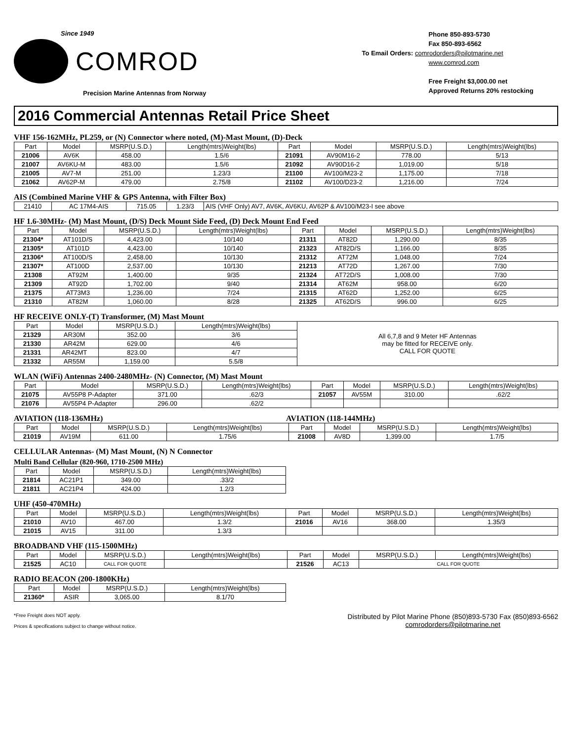Since 1949
COMROD
Precision Marine Antennas from Norway
Phone 850-893-5730
Fax 850-893-6562
To Email Orders: comrodorders@pilotmarine.net
www.comrod.com
Free Freight $3,000.00 net
Approved Returns 20% restocking
2016 Commercial Antennas Retail Price Sheet
VHF 156-162MHz, PL259, or (N) Connector where noted, (M)-Mast Mount, (D)-Deck
| Part | Model | MSRP(U.S.D.) | Length(mtrs)Weight(lbs) | Part | Model | MSRP(U.S.D.) | Length(mtrs)Weight(lbs) |
| --- | --- | --- | --- | --- | --- | --- | --- |
| 21006 | AV6K | 458.00 | 1.5/6 | 21091 | AV90M16-2 | 778.00 | 5/13 |
| 21007 | AV6KU-M | 483.00 | 1.5/6 | 21092 | AV90D16-2 | 1,019.00 | 5/18 |
| 21005 | AV7-M | 251.00 | 1.23/3 | 21100 | AV100/M23-2 | 1,175.00 | 7/18 |
| 21062 | AV62P-M | 479.00 | 2.75/8 | 21102 | AV100/D23-2 | 1,216.00 | 7/24 |
AIS (Combined Marine VHF & GPS Antenna, with Filter Box)
| 21410 | AC 17M4-AIS | 715.05 | 1.23/3 | AIS (VHF Only) AV7, AV6K, AV6KU, AV62P & AV100/M23-I see above |
HF 1.6-30MHz- (M) Mast Mount, (D/S) Deck Mount Side Feed, (D) Deck Mount End Feed
| Part | Model | MSRP(U.S.D.) | Length(mtrs)Weight(lbs) | Part | Model | MSRP(U.S.D.) | Length(mtrs)Weight(lbs) |
| --- | --- | --- | --- | --- | --- | --- | --- |
| 21304* | AT101D/S | 4,423.00 | 10/140 | 21311 | AT82D | 1,290.00 | 8/35 |
| 21305* | AT101D | 4,423.00 | 10/140 | 21323 | AT82D/S | 1,166.00 | 8/35 |
| 21306* | AT100D/S | 2,458.00 | 10/130 | 21312 | AT72M | 1,048.00 | 7/24 |
| 21307* | AT100D | 2,537.00 | 10/130 | 21213 | AT72D | 1,267.00 | 7/30 |
| 21308 | AT92M | 1,400.00 | 9/35 | 21324 | AT72D/S | 1,008.00 | 7/30 |
| 21309 | AT92D | 1,702.00 | 9/40 | 21314 | AT62M | 958.00 | 6/20 |
| 21375 | AT73M3 | 1,236.00 | 7/24 | 21315 | AT62D | 1,252.00 | 6/25 |
| 21310 | AT82M | 1,060.00 | 8/28 | 21325 | AT62D/S | 996.00 | 6/25 |
HF RECEIVE ONLY-(T) Transformer, (M) Mast Mount
| Part | Model | MSRP(U.S.D.) | Length(mtrs)Weight(lbs) | All 6,7,8 and 9 Meter HF Antennas may be fitted for RECEIVE only. CALL FOR QUOTE |
| 21329 | AR30M | 352.00 | 3/6 | |
| 21330 | AR42M | 629.00 | 4/6 | |
| 21331 | AR42MT | 823.00 | 4/7 | |
| 21332 | AR55M | 1,159.00 | 5.5/8 | |
WLAN (WiFi) Antennas 2400-2480MHz- (N) Connector, (M) Mast Mount
| Part | Model | MSRP(U.S.D.) | Length(mtrs)Weight(lbs) | Part | Model | MSRP(U.S.D.) | Length(mtrs)Weight(lbs) |
| --- | --- | --- | --- | --- | --- | --- | --- |
| 21075 | AV55P8 P-Adapter | 371.00 | .62/3 | 21057 | AV55M | 310.00 | .62/2 |
| 21076 | AV55P4 P-Adapter | 296.00 | .62/2 | | | | |
AVIATION (118-136MHz) AVIATION (118-144MHz)
| Part | Model | MSRP(U.S.D.) | Length(mtrs)Weight(lbs) | Part | Model | MSRP(U.S.D.) | Length(mtrs)Weight(lbs) |
| --- | --- | --- | --- | --- | --- | --- | --- |
| 21019 | AV19M | 611.00 | 1.75/6 | 21008 | AV8D | 1,399.00 | 1.7/5 |
CELLULAR Antennas- (M) Mast Mount, (N) N Connector
Multi Band Cellular (820-960, 1710-2500 MHz)
| Part | Model | MSRP(U.S.D.) | Length(mtrs)Weight(lbs) |
| --- | --- | --- | --- |
| 21814 | AC21P1 | 349.00 | .33/2 |
| 21811 | AC21P4 | 424.00 | 1.2/3 |
UHF (450-470MHz)
| Part | Model | MSRP(U.S.D.) | Length(mtrs)Weight(lbs) | Part | Model | MSRP(U.S.D.) | Length(mtrs)Weight(lbs) |
| --- | --- | --- | --- | --- | --- | --- | --- |
| 21010 | AV10 | 467.00 | 1.3/2 | 21016 | AV16 | 368.00 | 1.35/3 |
| 21015 | AV15 | 311.00 | 1.3/3 | | | | |
BROADBAND VHF (115-1500MHz)
| Part | Model | MSRP(U.S.D.) | Length(mtrs)Weight(lbs) | Part | Model | MSRP(U.S.D.) | Length(mtrs)Weight(lbs) |
| --- | --- | --- | --- | --- | --- | --- | --- |
| 21525 | AC10 | CALL FOR QUOTE | | 21526 | AC13 | CALL FOR QUOTE | |
RADIO BEACON (200-1800KHz)
| Part | Model | MSRP(U.S.D.) | Length(mtrs)Weight(lbs) |
| --- | --- | --- | --- |
| 21360* | ASIR | 3,065.00 | 8.1/70 |
*Free Freight does NOT apply.
Prices & specifications subject to change without notice.
Distributed by Pilot Marine Phone (850)893-5730 Fax (850)893-6562
comrodorders@pilotmarine.net